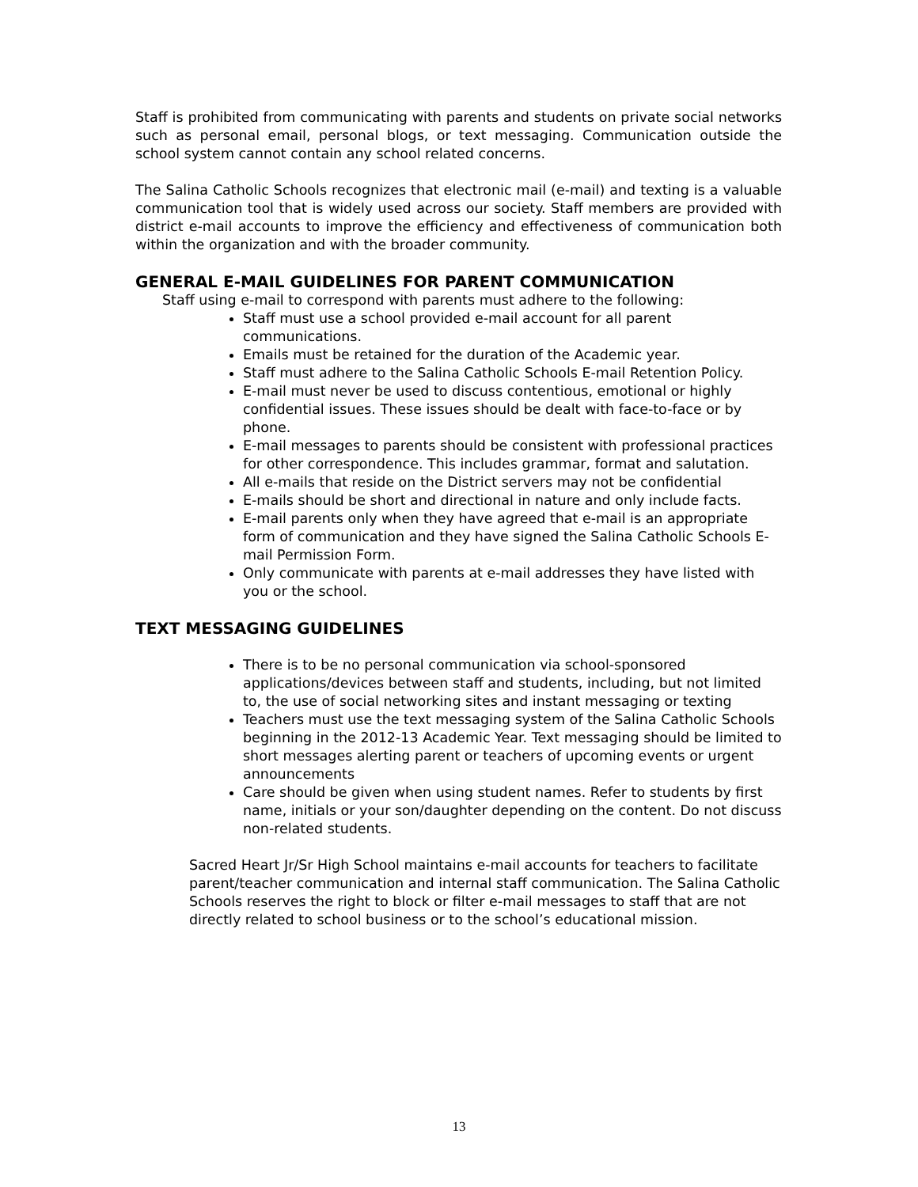Staff is prohibited from communicating with parents and students on private social networks such as personal email, personal blogs, or text messaging. Communication outside the school system cannot contain any school related concerns.
The Salina Catholic Schools recognizes that electronic mail (e-mail) and texting is a valuable communication tool that is widely used across our society. Staff members are provided with district e-mail accounts to improve the efficiency and effectiveness of communication both within the organization and with the broader community.
GENERAL E-MAIL GUIDELINES FOR PARENT COMMUNICATION
Staff using e-mail to correspond with parents must adhere to the following:
Staff must use a school provided e-mail account for all parent communications.
Emails must be retained for the duration of the Academic year.
Staff must adhere to the Salina Catholic Schools E-mail Retention Policy.
E-mail must never be used to discuss contentious, emotional or highly confidential issues. These issues should be dealt with face-to-face or by phone.
E-mail messages to parents should be consistent with professional practices for other correspondence. This includes grammar, format and salutation.
All e-mails that reside on the District servers may not be confidential
E-mails should be short and directional in nature and only include facts.
E-mail parents only when they have agreed that e-mail is an appropriate form of communication and they have signed the Salina Catholic Schools E-mail Permission Form.
Only communicate with parents at e-mail addresses they have listed with you or the school.
TEXT MESSAGING GUIDELINES
There is to be no personal communication via school-sponsored applications/devices between staff and students, including, but not limited to, the use of social networking sites and instant messaging or texting
Teachers must use the text messaging system of the Salina Catholic Schools beginning in the 2012-13 Academic Year. Text messaging should be limited to short messages alerting parent or teachers of upcoming events or urgent announcements
Care should be given when using student names. Refer to students by first name, initials or your son/daughter depending on the content. Do not discuss non-related students.
Sacred Heart Jr/Sr High School maintains e-mail accounts for teachers to facilitate parent/teacher communication and internal staff communication. The Salina Catholic Schools reserves the right to block or filter e-mail messages to staff that are not directly related to school business or to the school’s educational mission.
13